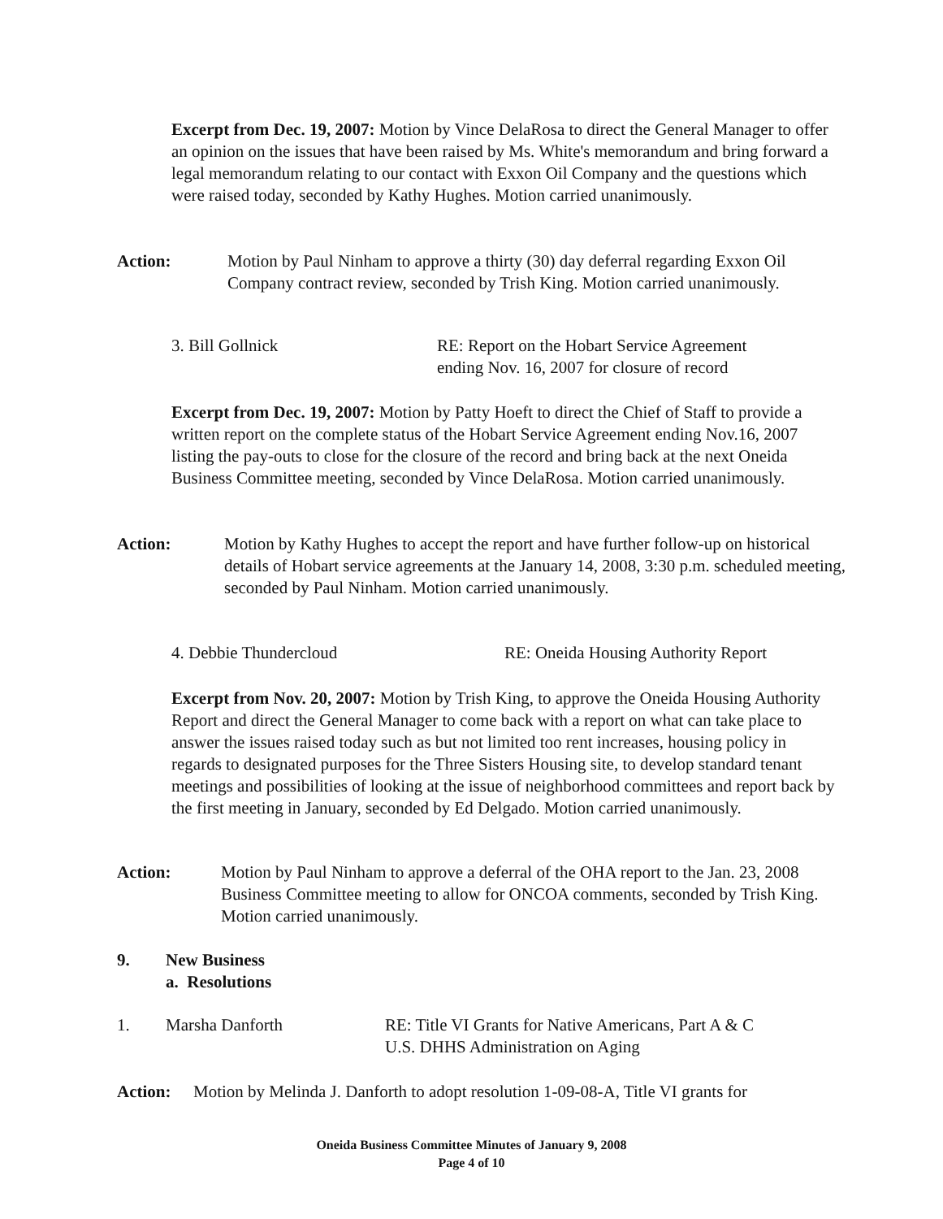Excerpt from Dec. 19, 2007: Motion by Vince DelaRosa to direct the General Manager to offer an opinion on the issues that have been raised by Ms. White's memorandum and bring forward a legal memorandum relating to our contact with Exxon Oil Company and the questions which were raised today, seconded by Kathy Hughes. Motion carried unanimously.
Action: Motion by Paul Ninham to approve a thirty (30) day deferral regarding Exxon Oil Company contract review, seconded by Trish King. Motion carried unanimously.
3. Bill Gollnick RE: Report on the Hobart Service Agreement
ending Nov. 16, 2007 for closure of record
Excerpt from Dec. 19, 2007: Motion by Patty Hoeft to direct the Chief of Staff to provide a written report on the complete status of the Hobart Service Agreement ending Nov.16, 2007 listing the pay-outs to close for the closure of the record and bring back at the next Oneida Business Committee meeting, seconded by Vince DelaRosa. Motion carried unanimously.
Action: Motion by Kathy Hughes to accept the report and have further follow-up on historical details of Hobart service agreements at the January 14, 2008, 3:30 p.m. scheduled meeting, seconded by Paul Ninham. Motion carried unanimously.
4. Debbie Thundercloud RE: Oneida Housing Authority Report
Excerpt from Nov. 20, 2007: Motion by Trish King, to approve the Oneida Housing Authority Report and direct the General Manager to come back with a report on what can take place to answer the issues raised today such as but not limited too rent increases, housing policy in regards to designated purposes for the Three Sisters Housing site, to develop standard tenant meetings and possibilities of looking at the issue of neighborhood committees and report back by the first meeting in January, seconded by Ed Delgado. Motion carried unanimously.
Action: Motion by Paul Ninham to approve a deferral of the OHA report to the Jan. 23, 2008 Business Committee meeting to allow for ONCOA comments, seconded by Trish King. Motion carried unanimously.
9. New Business
a. Resolutions
1. Marsha Danforth RE: Title VI Grants for Native Americans, Part A & C
U.S. DHHS Administration on Aging
Action: Motion by Melinda J. Danforth to adopt resolution 1-09-08-A, Title VI grants for
Oneida Business Committee Minutes of January 9, 2008
Page 4 of 10